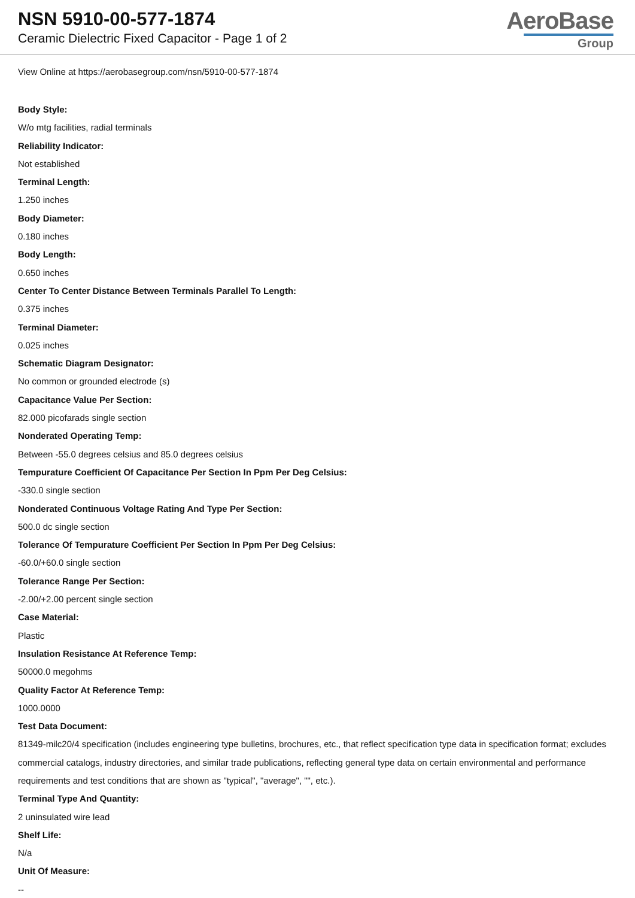NSN 5910-00-577-1874
Ceramic Dielectric Fixed Capacitor - Page 1 of 2
AeroBase
Group
View Online at https://aerobasegroup.com/nsn/5910-00-577-1874
Body Style:
W/o mtg facilities, radial terminals
Reliability Indicator:
Not established
Terminal Length:
1.250 inches
Body Diameter:
0.180 inches
Body Length:
0.650 inches
Center To Center Distance Between Terminals Parallel To Length:
0.375 inches
Terminal Diameter:
0.025 inches
Schematic Diagram Designator:
No common or grounded electrode (s)
Capacitance Value Per Section:
82.000 picofarads single section
Nonderated Operating Temp:
Between -55.0 degrees celsius and 85.0 degrees celsius
Tempurature Coefficient Of Capacitance Per Section In Ppm Per Deg Celsius:
-330.0 single section
Nonderated Continuous Voltage Rating And Type Per Section:
500.0 dc single section
Tolerance Of Tempurature Coefficient Per Section In Ppm Per Deg Celsius:
-60.0/+60.0 single section
Tolerance Range Per Section:
-2.00/+2.00 percent single section
Case Material:
Plastic
Insulation Resistance At Reference Temp:
50000.0 megohms
Quality Factor At Reference Temp:
1000.0000
Test Data Document:
81349-milc20/4 specification (includes engineering type bulletins, brochures, etc., that reflect specification type data in specification format; excludes commercial catalogs, industry directories, and similar trade publications, reflecting general type data on certain environmental and performance requirements and test conditions that are shown as "typical", "average", "", etc.).
Terminal Type And Quantity:
2 uninsulated wire lead
Shelf Life:
N/a
Unit Of Measure:
--